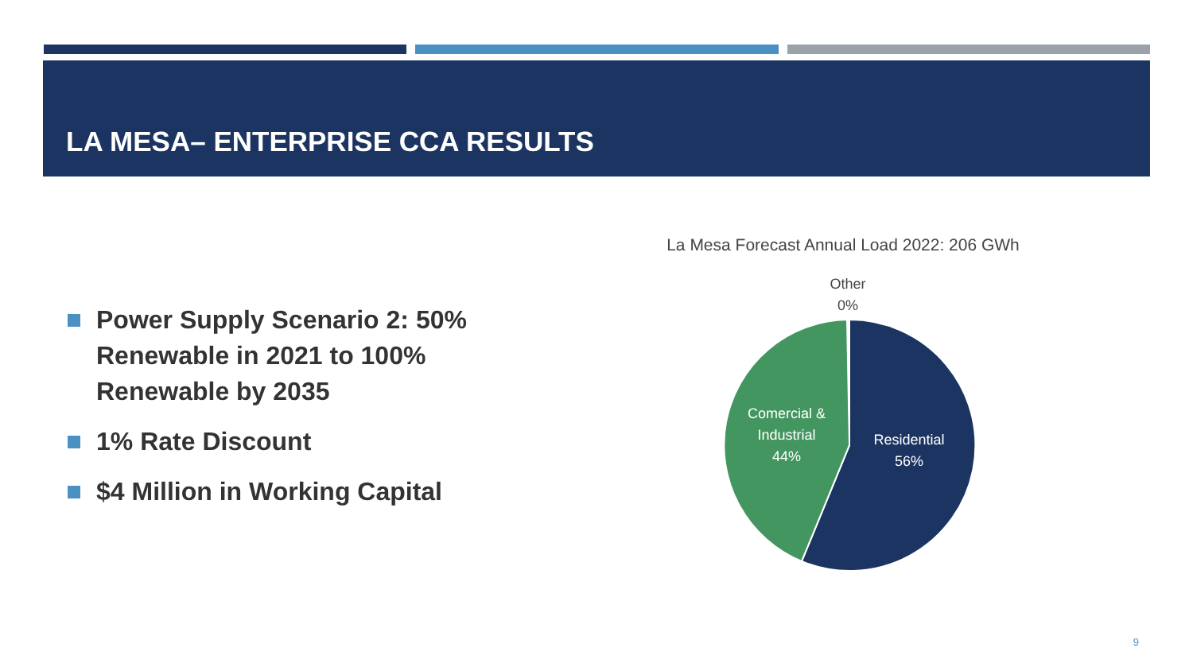LA MESA– ENTERPRISE CCA RESULTS
Power Supply Scenario 2: 50% Renewable in 2021 to 100% Renewable by 2035
1% Rate Discount
$4 Million in Working Capital
La Mesa Forecast Annual Load 2022: 206 GWh
Other
0%
Comercial &
Industrial
44%
Residential
56%
9